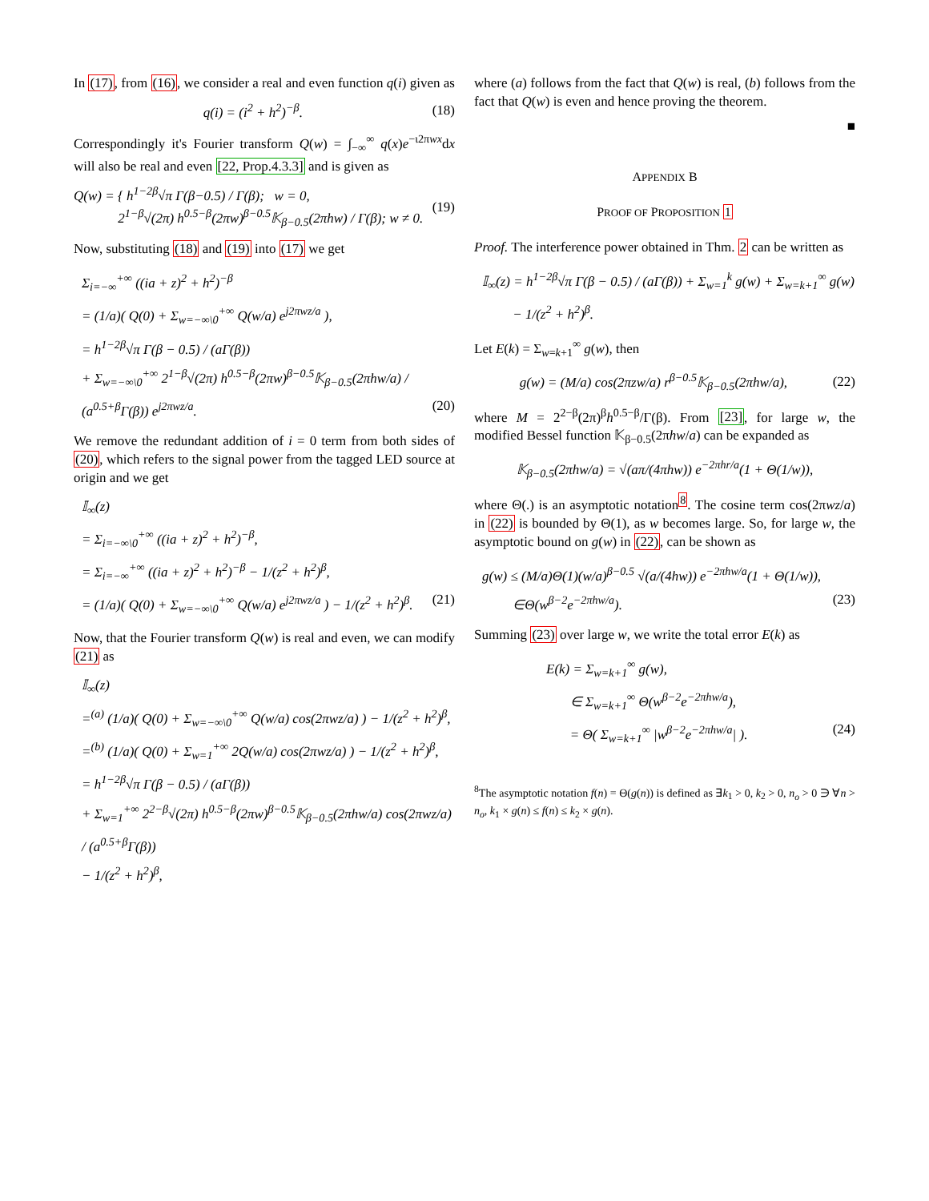In (17), from (16), we consider a real and even function q(i) given as
q(i) = (i<sup>2</sup> + h<sup>2</sup>)<sup>−β</sup>. (18)
Correspondingly it's Fourier transform Q(w) = ∫<sub>−∞</sub><sup>∞</sup> q(x)e<sup>−ι2πwx</sup>dx will also be real and even [22, Prop.4.3.3] and is given as
Q(w) = { h<sup>1−2β</sup>√π Γ(β−0.5) / Γ(β); w = 0,
2<sup>1−β</sup>√(2π) h<sup>0.5−β</sup>(2πw)<sup>β−0.5</sup>𝕂<sub>β−0.5</sub>(2πhw) / Γ(β); w ≠ 0. (19)
Now, substituting (18) and (19) into (17) we get
Σ<sub>i=−∞</sub><sup>+∞</sup> ((ia + z)<sup>2</sup> + h<sup>2</sup>)<sup>−β</sup>
= (1/a)( Q(0) + Σ<sub>w=−∞\0</sub><sup>+∞</sup> Q(w/a) e<sup>j2πwz/a</sup> ),
= h<sup>1−2β</sup>√π Γ(β − 0.5) / (aΓ(β))
+ Σ<sub>w=−∞\0</sub><sup>+∞</sup> 2<sup>1−β</sup>√(2π) h<sup>0.5−β</sup>(2πw)<sup>β−0.5</sup>𝕂<sub>β−0.5</sub>(2πhw/a) / (a<sup>0.5+β</sup>Γ(β)) e<sup>j2πwz/a</sup>. (20)
We remove the redundant addition of i = 0 term from both sides of (20), which refers to the signal power from the tagged LED source at origin and we get
𝕀<sub>∞</sub>(z)
= Σ<sub>i=−∞\0</sub><sup>+∞</sup> ((ia + z)<sup>2</sup> + h<sup>2</sup>)<sup>−β</sup>,
= Σ<sub>i=−∞</sub><sup>+∞</sup> ((ia + z)<sup>2</sup> + h<sup>2</sup>)<sup>−β</sup> − 1/(z<sup>2</sup> + h<sup>2</sup>)<sup>β</sup>,
= (1/a)( Q(0) + Σ<sub>w=−∞\0</sub><sup>+∞</sup> Q(w/a) e<sup>j2πwz/a</sup> ) − 1/(z<sup>2</sup> + h<sup>2</sup>)<sup>β</sup>. (21)
Now, that the Fourier transform Q(w) is real and even, we can modify (21) as
𝕀<sub>∞</sub>(z)
=<sup>(a)</sup> (1/a)( Q(0) + Σ<sub>w=−∞\0</sub><sup>+∞</sup> Q(w/a) cos(2πwz/a) ) − 1/(z<sup>2</sup> + h<sup>2</sup>)<sup>β</sup>,
=<sup>(b)</sup> (1/a)( Q(0) + Σ<sub>w=1</sub><sup>+∞</sup> 2Q(w/a) cos(2πwz/a) ) − 1/(z<sup>2</sup> + h<sup>2</sup>)<sup>β</sup>,
= h<sup>1−2β</sup>√π Γ(β − 0.5) / (aΓ(β))
+ Σ<sub>w=1</sub><sup>+∞</sup> 2<sup>2−β</sup>√(2π) h<sup>0.5−β</sup>(2πw)<sup>β−0.5</sup>𝕂<sub>β−0.5</sub>(2πhw/a) cos(2πwz/a) / (a<sup>0.5+β</sup>Γ(β))
− 1/(z<sup>2</sup> + h<sup>2</sup>)<sup>β</sup>,
where (a) follows from the fact that Q(w) is real, (b) follows from the fact that Q(w) is even and hence proving the theorem.
■
APPENDIX B
PROOF OF PROPOSITION 1
Proof. The interference power obtained in Thm. 2 can be written as
𝕀<sub>∞</sub>(z) = h<sup>1−2β</sup>√π Γ(β − 0.5) / (aΓ(β)) + Σ<sub>w=1</sub><sup>k</sup> g(w) + Σ<sub>w=k+1</sub><sup>∞</sup> g(w)
− 1/(z<sup>2</sup> + h<sup>2</sup>)<sup>β</sup>.
Let E(k) = Σ<sub>w=k+1</sub><sup>∞</sup> g(w), then
g(w) = (M/a) cos(2πzw/a) r<sup>β−0.5</sup>𝕂<sub>β−0.5</sub>(2πhw/a), (22)
where M = 2<sup>2−β</sup>(2π)<sup>β</sup>h<sup>0.5−β</sup>/Γ(β). From [23], for large w, the modified Bessel function 𝕂<sub>β−0.5</sub>(2πhw/a) can be expanded as
𝕂<sub>β−0.5</sub>(2πhw/a) = √(aπ/(4πhw)) e<sup>−2πhr/a</sup>(1 + Θ(1/w)),
where Θ(.) is an asymptotic notation<sup>8</sup>. The cosine term cos(2πwz/a) in (22) is bounded by Θ(1), as w becomes large. So, for large w, the asymptotic bound on g(w) in (22), can be shown as
g(w) ≤ (M/a)Θ(1)(w/a)<sup>β−0.5</sup> √(a/(4hw)) e<sup>−2πhw/a</sup>(1 + Θ(1/w)),
∈Θ(w<sup>β−2</sup>e<sup>−2πhw/a</sup>). (23)
Summing (23) over large w, we write the total error E(k) as
E(k) = Σ<sub>w=k+1</sub><sup>∞</sup> g(w),
∈ Σ<sub>w=k+1</sub><sup>∞</sup> Θ(w<sup>β−2</sup>e<sup>−2πhw/a</sup>),
= Θ( Σ<sub>w=k+1</sub><sup>∞</sup> |w<sup>β−2</sup>e<sup>−2πhw/a</sup>| ). (24)
<sup>8</sup> The asymptotic notation f(n) = Θ(g(n)) is defined as ∃k<sub>1</sub> > 0, k<sub>2</sub> > 0, n<sub>o</sub> > 0 ∋ ∀n > n<sub>o</sub>, k<sub>1</sub> × g(n) ≤ f(n) ≤ k<sub>2</sub> × g(n).